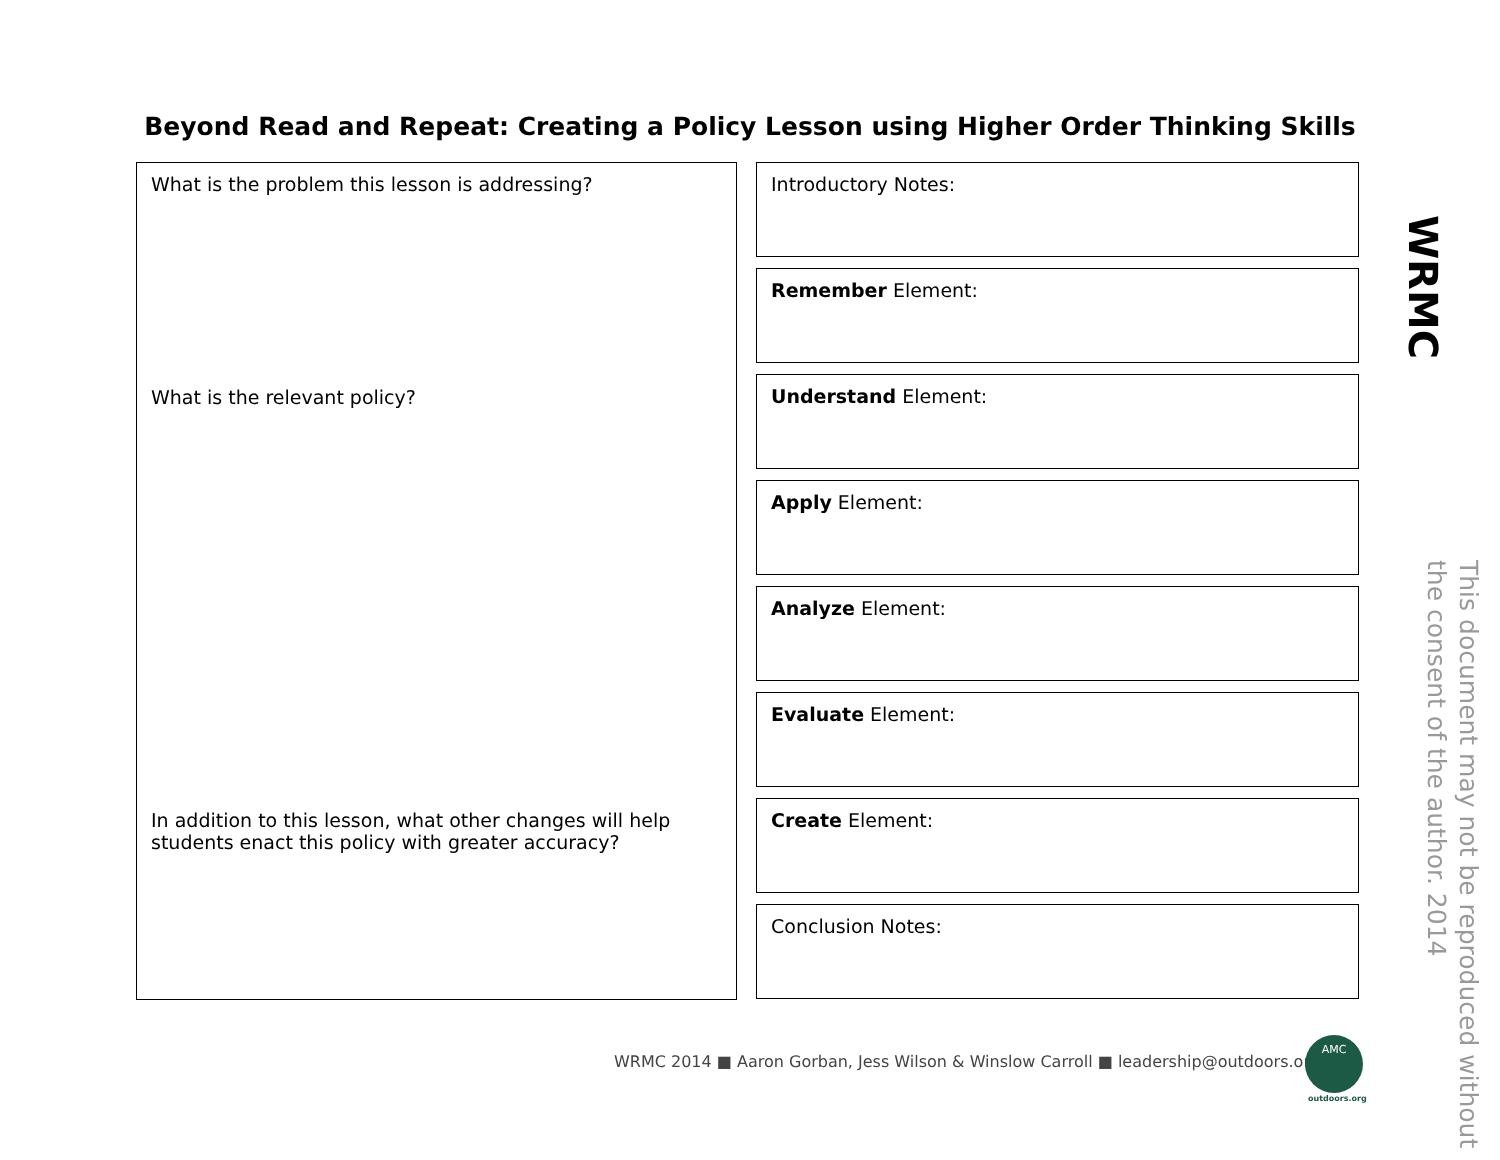Beyond Read and Repeat: Creating a Policy Lesson using Higher Order Thinking Skills
What is the problem this lesson is addressing?
What is the relevant policy?
In addition to this lesson, what other changes will help
students enact this policy with greater accuracy?
Introductory Notes:
Remember Element:
Understand Element:
Apply Element:
Analyze Element:
Evaluate Element:
Create Element:
Conclusion Notes:
WRMC
This document may not be reproduced without the consent of the author. 2014
WRMC 2014 ■ Aaron Gorban, Jess Wilson & Winslow Carroll ■ leadership@outdoors.org
AMC
outdoors.org